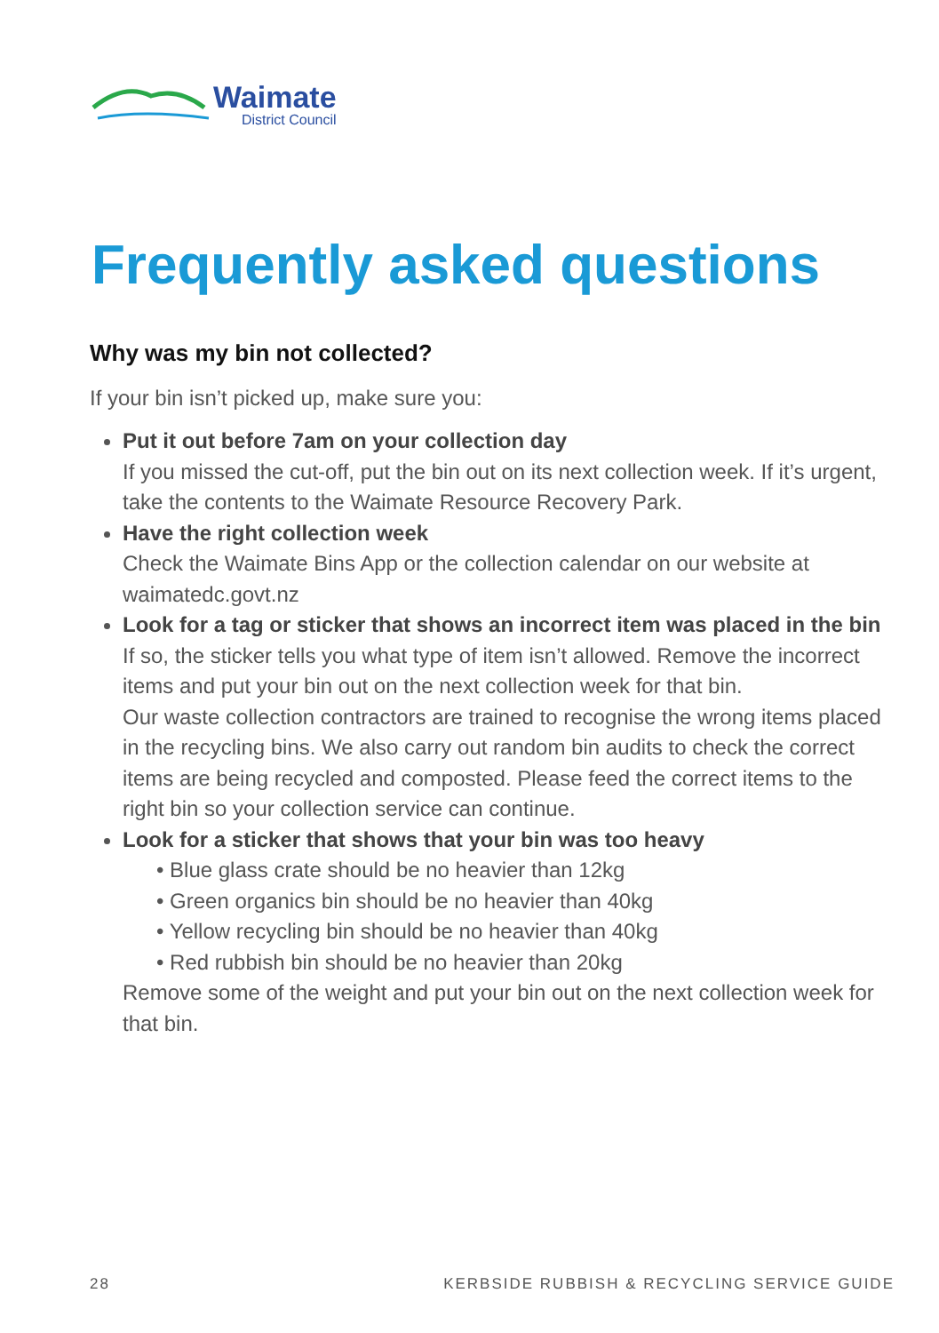Waimate
District Council
Frequently asked questions
Why was my bin not collected?
If your bin isn’t picked up, make sure you:
Put it out before 7am on your collection day
If you missed the cut-off, put the bin out on its next collection week. If it’s urgent, take the contents to the Waimate Resource Recovery Park.
Have the right collection week
Check the Waimate Bins App or the collection calendar on our website at waimatedc.govt.nz
Look for a tag or sticker that shows an incorrect item was placed in the bin
If so, the sticker tells you what type of item isn’t allowed. Remove the incorrect items and put your bin out on the next collection week for that bin.
Our waste collection contractors are trained to recognise the wrong items placed in the recycling bins. We also carry out random bin audits to check the correct items are being recycled and composted. Please feed the correct items to the right bin so your collection service can continue.
Look for a sticker that shows that your bin was too heavy
• Blue glass crate should be no heavier than 12kg
• Green organics bin should be no heavier than 40kg
• Yellow recycling bin should be no heavier than 40kg
• Red rubbish bin should be no heavier than 20kg
Remove some of the weight and put your bin out on the next collection week for that bin.
28 KERBSIDE RUBBISH & RECYCLING SERVICE GUIDE